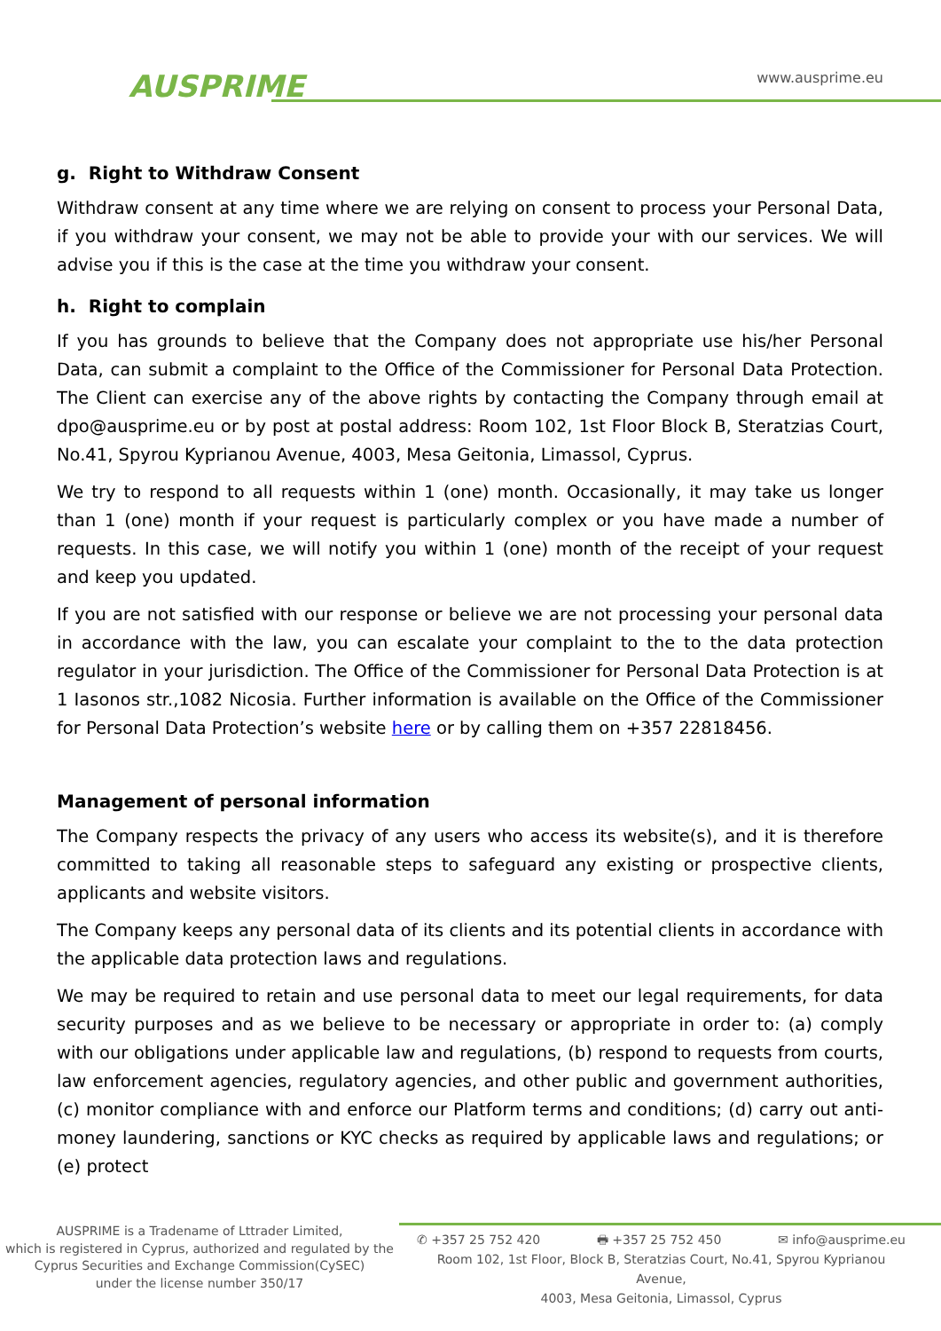AUSPRIME
www.ausprime.eu
g. Right to Withdraw Consent
Withdraw consent at any time where we are relying on consent to process your Personal Data, if you withdraw your consent, we may not be able to provide your with our services. We will advise you if this is the case at the time you withdraw your consent.
h. Right to complain
If you has grounds to believe that the Company does not appropriate use his/her Personal Data, can submit a complaint to the Office of the Commissioner for Personal Data Protection. The Client can exercise any of the above rights by contacting the Company through email at dpo@ausprime.eu or by post at postal address: Room 102, 1st Floor Block B, Steratzias Court, No.41, Spyrou Kyprianou Avenue, 4003, Mesa Geitonia, Limassol, Cyprus.
We try to respond to all requests within 1 (one) month. Occasionally, it may take us longer than 1 (one) month if your request is particularly complex or you have made a number of requests. In this case, we will notify you within 1 (one) month of the receipt of your request and keep you updated.
If you are not satisfied with our response or believe we are not processing your personal data in accordance with the law, you can escalate your complaint to the to the data protection regulator in your jurisdiction. The Office of the Commissioner for Personal Data Protection is at 1 Iasonos str.,1082 Nicosia. Further information is available on the Office of the Commissioner for Personal Data Protection’s website here or by calling them on +357 22818456.
Management of personal information
The Company respects the privacy of any users who access its website(s), and it is therefore committed to taking all reasonable steps to safeguard any existing or prospective clients, applicants and website visitors.
The Company keeps any personal data of its clients and its potential clients in accordance with the applicable data protection laws and regulations.
We may be required to retain and use personal data to meet our legal requirements, for data security purposes and as we believe to be necessary or appropriate in order to: (a) comply with our obligations under applicable law and regulations, (b) respond to requests from courts, law enforcement agencies, regulatory agencies, and other public and government authorities, (c) monitor compliance with and enforce our Platform terms and conditions; (d) carry out anti-money laundering, sanctions or KYC checks as required by applicable laws and regulations; or (e) protect
AUSPRIME is a Tradename of Lttrader Limited,
which is registered in Cyprus, authorized and regulated by the Cyprus Securities and Exchange Commission(CySEC)
under the license number 350/17
✆ +357 25 752 420 🖶 +357 25 752 450 ✉ info@ausprime.eu
Room 102, 1st Floor, Block B, Steratzias Court, No.41, Spyrou Kyprianou Avenue,
4003, Mesa Geitonia, Limassol, Cyprus